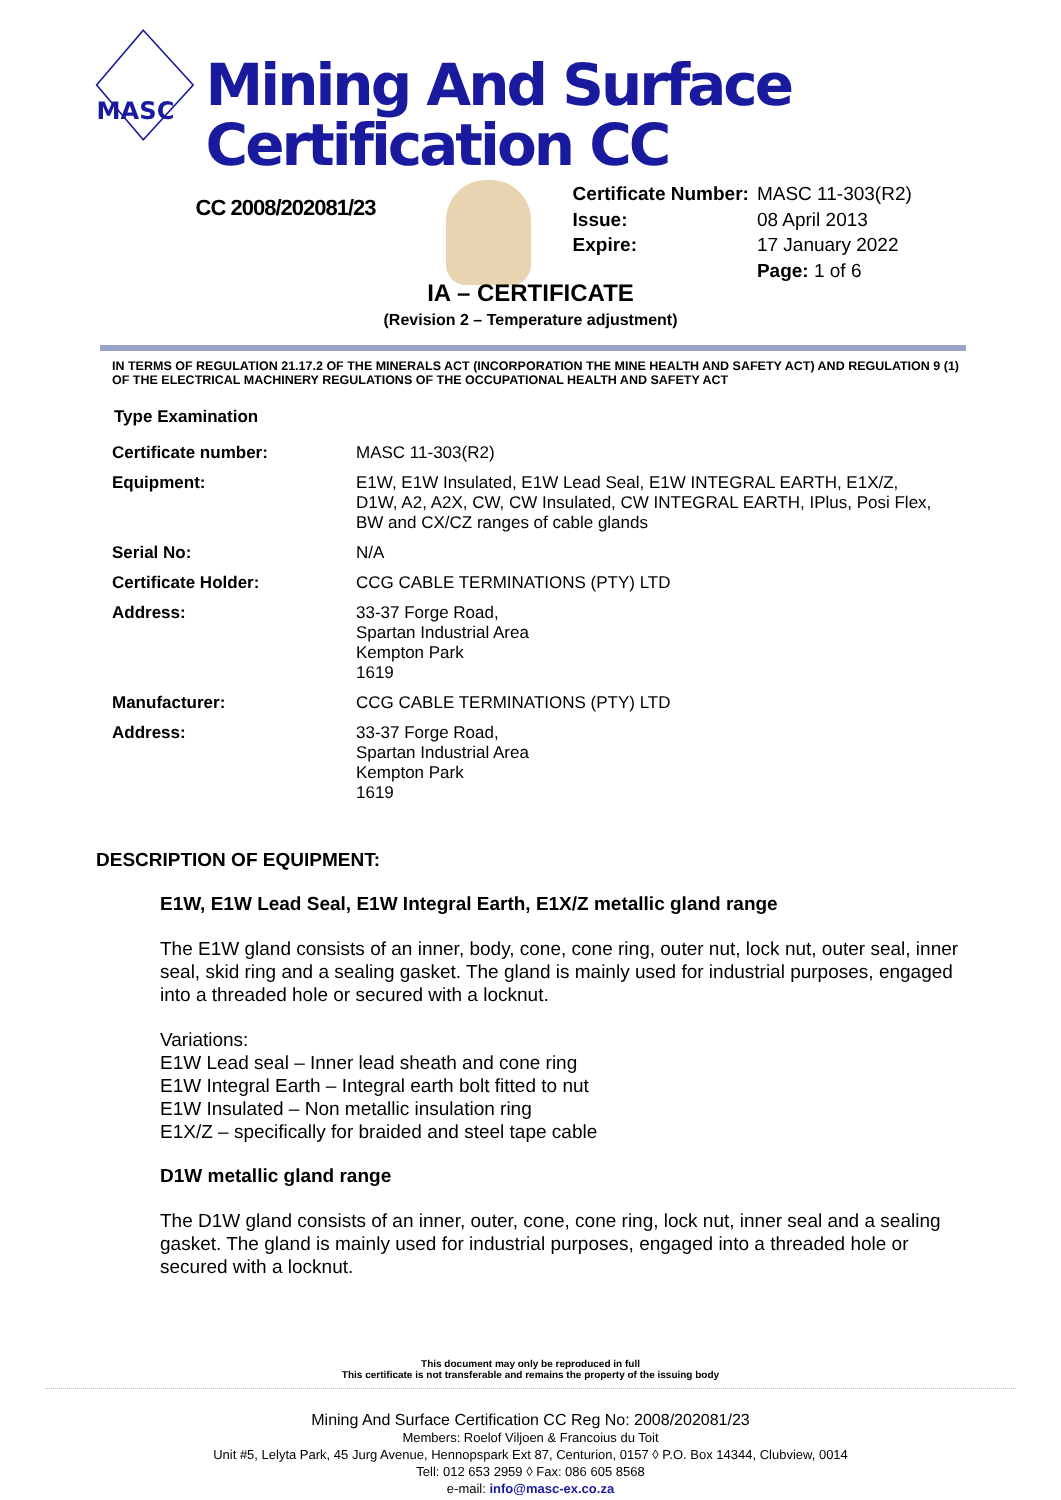MASC
Mining And Surface Certification CC
CC 2008/202081/23
| Certificate Number: | MASC 11-303(R2) |
| Issue: | 08 April 2013 |
| Expire: | 17 January 2022 |
| | Page: 1 of 6 |
IA – CERTIFICATE
(Revision 2 – Temperature adjustment)
IN TERMS OF REGULATION 21.17.2 OF THE MINERALS ACT (INCORPORATION THE MINE HEALTH AND SAFETY ACT) AND REGULATION 9 (1) OF THE ELECTRICAL MACHINERY REGULATIONS OF THE OCCUPATIONAL HEALTH AND SAFETY ACT
Type Examination
| Certificate number: | MASC 11-303(R2) |
| Equipment: | E1W, E1W Insulated, E1W Lead Seal, E1W INTEGRAL EARTH, E1X/Z, D1W, A2, A2X, CW, CW Insulated, CW INTEGRAL EARTH, IPlus, Posi Flex, BW and CX/CZ ranges of cable glands |
| Serial No: | N/A |
| Certificate Holder: | CCG CABLE TERMINATIONS (PTY) LTD |
| Address: | 33-37 Forge Road, Spartan Industrial Area Kempton Park 1619 |
| Manufacturer: | CCG CABLE TERMINATIONS (PTY) LTD |
| Address: | 33-37 Forge Road, Spartan Industrial Area Kempton Park 1619 |
DESCRIPTION OF EQUIPMENT:
E1W, E1W Lead Seal, E1W Integral Earth, E1X/Z metallic gland range
The E1W gland consists of an inner, body, cone, cone ring, outer nut, lock nut, outer seal, inner seal, skid ring and a sealing gasket. The gland is mainly used for industrial purposes, engaged into a threaded hole or secured with a locknut.
Variations:
E1W Lead seal – Inner lead sheath and cone ring
E1W Integral Earth – Integral earth bolt fitted to nut
E1W Insulated – Non metallic insulation ring
E1X/Z – specifically for braided and steel tape cable
D1W metallic gland range
The D1W gland consists of an inner, outer, cone, cone ring, lock nut, inner seal and a sealing gasket. The gland is mainly used for industrial purposes, engaged into a threaded hole or secured with a locknut.
This document may only be reproduced in full
This certificate is not transferable and remains the property of the issuing body
Mining And Surface Certification CC Reg No: 2008/202081/23
Members: Roelof Viljoen & Francoius du Toit
Unit #5, Lelyta Park, 45 Jurg Avenue, Hennopspark Ext 87, Centurion, 0157 ◊ P.O. Box 14344, Clubview, 0014
Tell: 012 653 2959 ◊ Fax: 086 605 8568
e-mail: info@masc-ex.co.za